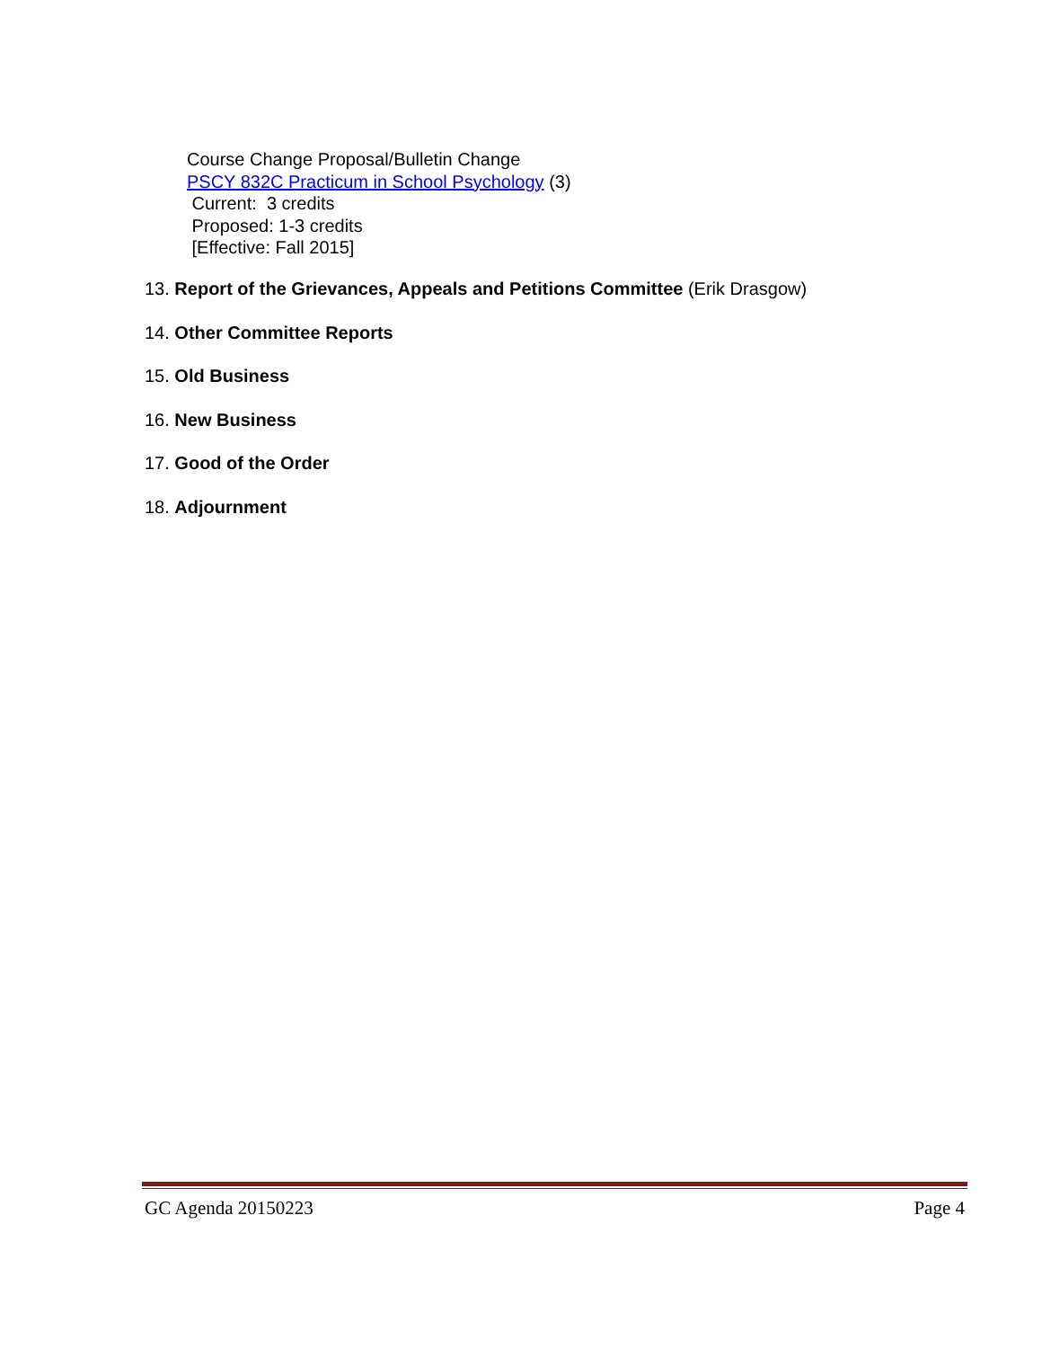Course Change Proposal/Bulletin Change
PSCY 832C Practicum in School Psychology (3)
Current: 3 credits
Proposed: 1-3 credits
[Effective: Fall 2015]
13. Report of the Grievances, Appeals and Petitions Committee (Erik Drasgow)
14. Other Committee Reports
15. Old Business
16. New Business
17. Good of the Order
18. Adjournment
GC Agenda 20150223 Page 4